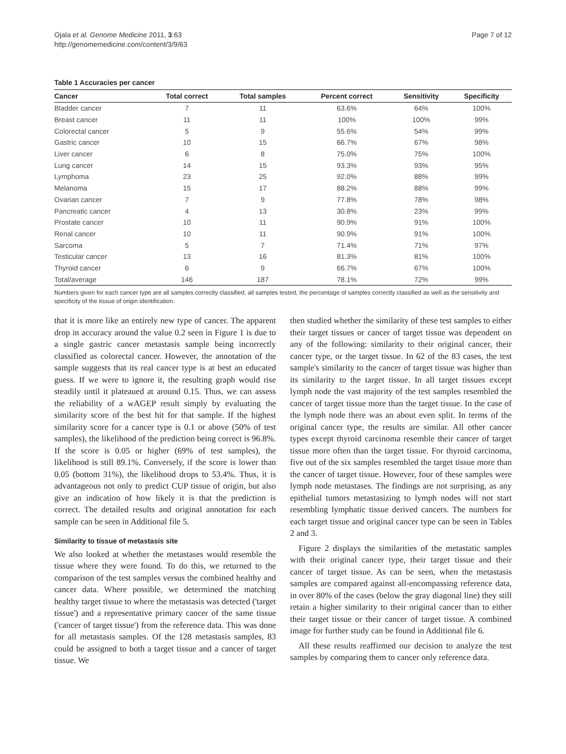Ojala et al. Genome Medicine 2011, 3:63
http://genomemedicine.com/content/3/9/63
Page 7 of 12
Table 1 Accuracies per cancer
| Cancer | Total correct | Total samples | Percent correct | Sensitivity | Specificity |
| --- | --- | --- | --- | --- | --- |
| Bladder cancer | 7 | 11 | 63.6% | 64% | 100% |
| Breast cancer | 11 | 11 | 100% | 100% | 99% |
| Colorectal cancer | 5 | 9 | 55.6% | 54% | 99% |
| Gastric cancer | 10 | 15 | 66.7% | 67% | 98% |
| Liver cancer | 6 | 8 | 75.0% | 75% | 100% |
| Lung cancer | 14 | 15 | 93.3% | 93% | 95% |
| Lymphoma | 23 | 25 | 92.0% | 88% | 99% |
| Melanoma | 15 | 17 | 88.2% | 88% | 99% |
| Ovarian cancer | 7 | 9 | 77.8% | 78% | 98% |
| Pancreatic cancer | 4 | 13 | 30.8% | 23% | 99% |
| Prostate cancer | 10 | 11 | 90.9% | 91% | 100% |
| Renal cancer | 10 | 11 | 90.9% | 91% | 100% |
| Sarcoma | 5 | 7 | 71.4% | 71% | 97% |
| Testicular cancer | 13 | 16 | 81.3% | 81% | 100% |
| Thyroid cancer | 6 | 9 | 66.7% | 67% | 100% |
| Total/average | 146 | 187 | 78.1% | 72% | 99% |
Numbers given for each cancer type are all samples correctly classified, all samples tested, the percentage of samples correctly classified as well as the sensitivity and specificity of the tissue of origin identification.
that it is more like an entirely new type of cancer. The apparent drop in accuracy around the value 0.2 seen in Figure 1 is due to a single gastric cancer metastasis sample being incorrectly classified as colorectal cancer. However, the annotation of the sample suggests that its real cancer type is at best an educated guess. If we were to ignore it, the resulting graph would rise steadily until it plateaued at around 0.15. Thus, we can assess the reliability of a wAGEP result simply by evaluating the similarity score of the best hit for that sample. If the highest similarity score for a cancer type is 0.1 or above (50% of test samples), the likelihood of the prediction being correct is 96.8%. If the score is 0.05 or higher (69% of test samples), the likelihood is still 89.1%. Conversely, if the score is lower than 0.05 (bottom 31%), the likelihood drops to 53.4%. Thus, it is advantageous not only to predict CUP tissue of origin, but also give an indication of how likely it is that the prediction is correct. The detailed results and original annotation for each sample can be seen in Additional file 5.
Similarity to tissue of metastasis site
We also looked at whether the metastases would resemble the tissue where they were found. To do this, we returned to the comparison of the test samples versus the combined healthy and cancer data. Where possible, we determined the matching healthy target tissue to where the metastasis was detected ('target tissue') and a representative primary cancer of the same tissue ('cancer of target tissue') from the reference data. This was done for all metastasis samples. Of the 128 metastasis samples, 83 could be assigned to both a target tissue and a cancer of target tissue. We
then studied whether the similarity of these test samples to either their target tissues or cancer of target tissue was dependent on any of the following: similarity to their original cancer, their cancer type, or the target tissue. In 62 of the 83 cases, the test sample's similarity to the cancer of target tissue was higher than its similarity to the target tissue. In all target tissues except lymph node the vast majority of the test samples resembled the cancer of target tissue more than the target tissue. In the case of the lymph node there was an about even split. In terms of the original cancer type, the results are similar. All other cancer types except thyroid carcinoma resemble their cancer of target tissue more often than the target tissue. For thyroid carcinoma, five out of the six samples resembled the target tissue more than the cancer of target tissue. However, four of these samples were lymph node metastases. The findings are not surprising, as any epithelial tumors metastasizing to lymph nodes will not start resembling lymphatic tissue derived cancers. The numbers for each target tissue and original cancer type can be seen in Tables 2 and 3.
Figure 2 displays the similarities of the metastatic samples with their original cancer type, their target tissue and their cancer of target tissue. As can be seen, when the metastasis samples are compared against all-encompassing reference data, in over 80% of the cases (below the gray diagonal line) they still retain a higher similarity to their original cancer than to either their target tissue or their cancer of target tissue. A combined image for further study can be found in Additional file 6.
All these results reaffirmed our decision to analyze the test samples by comparing them to cancer only reference data.